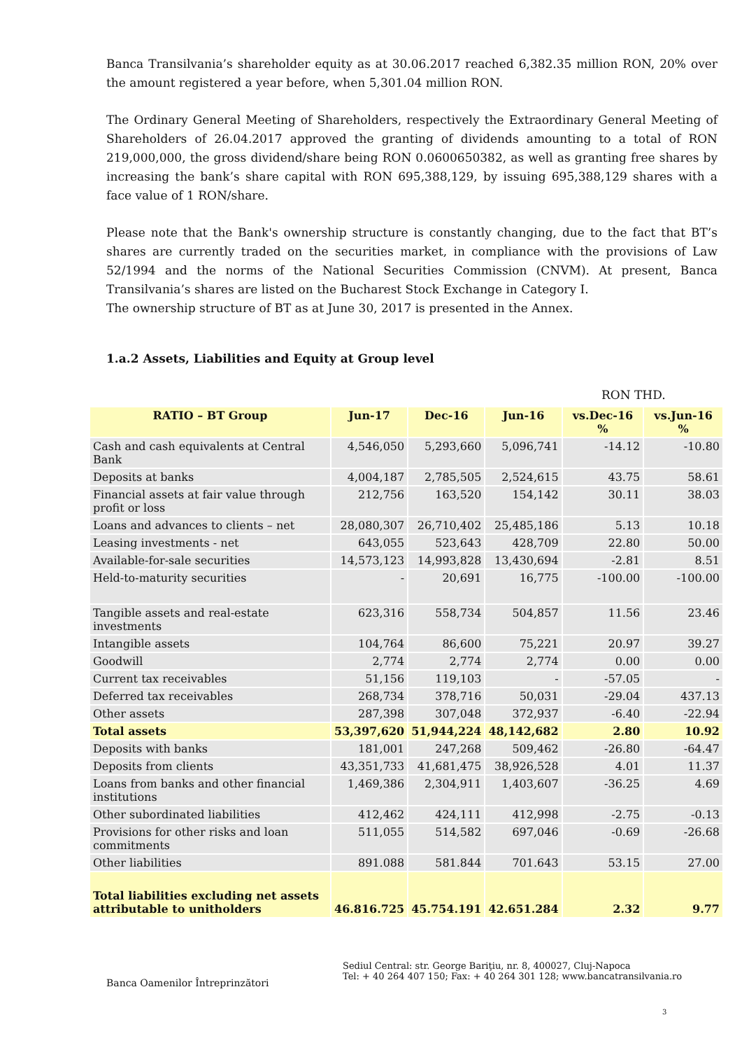Banca Transilvania’s shareholder equity as at 30.06.2017 reached 6,382.35 million RON, 20% over the amount registered a year before, when 5,301.04 million RON.
The Ordinary General Meeting of Shareholders, respectively the Extraordinary General Meeting of Shareholders of 26.04.2017 approved the granting of dividends amounting to a total of RON 219,000,000, the gross dividend/share being RON 0.0600650382, as well as granting free shares by increasing the bank’s share capital with RON 695,388,129, by issuing 695,388,129 shares with a face value of 1 RON/share.
Please note that the Bank's ownership structure is constantly changing, due to the fact that BT’s shares are currently traded on the securities market, in compliance with the provisions of Law 52/1994 and the norms of the National Securities Commission (CNVM). At present, Banca Transilvania’s shares are listed on the Bucharest Stock Exchange in Category I.
The ownership structure of BT as at June 30, 2017 is presented in the Annex.
1.a.2 Assets, Liabilities and Equity at Group level
RON THD.
| RATIO – BT Group | Jun-17 | Dec-16 | Jun-16 | vs.Dec-16 % | vs.Jun-16 % |
| --- | --- | --- | --- | --- | --- |
| Cash and cash equivalents at Central Bank | 4,546,050 | 5,293,660 | 5,096,741 | -14.12 | -10.80 |
| Deposits at banks | 4,004,187 | 2,785,505 | 2,524,615 | 43.75 | 58.61 |
| Financial assets at fair value through profit or loss | 212,756 | 163,520 | 154,142 | 30.11 | 38.03 |
| Loans and advances to clients – net | 28,080,307 | 26,710,402 | 25,485,186 | 5.13 | 10.18 |
| Leasing investments - net | 643,055 | 523,643 | 428,709 | 22.80 | 50.00 |
| Available-for-sale securities | 14,573,123 | 14,993,828 | 13,430,694 | -2.81 | 8.51 |
| Held-to-maturity securities | - | 20,691 | 16,775 | -100.00 | -100.00 |
| Tangible assets and real-estate investments | 623,316 | 558,734 | 504,857 | 11.56 | 23.46 |
| Intangible assets | 104,764 | 86,600 | 75,221 | 20.97 | 39.27 |
| Goodwill | 2,774 | 2,774 | 2,774 | 0.00 | 0.00 |
| Current tax receivables | 51,156 | 119,103 | - | -57.05 | - |
| Deferred tax receivables | 268,734 | 378,716 | 50,031 | -29.04 | 437.13 |
| Other assets | 287,398 | 307,048 | 372,937 | -6.40 | -22.94 |
| Total assets | 53,397,620 | 51,944,224 | 48,142,682 | 2.80 | 10.92 |
| Deposits with banks | 181,001 | 247,268 | 509,462 | -26.80 | -64.47 |
| Deposits from clients | 43,351,733 | 41,681,475 | 38,926,528 | 4.01 | 11.37 |
| Loans from banks and other financial institutions | 1,469,386 | 2,304,911 | 1,403,607 | -36.25 | 4.69 |
| Other subordinated liabilities | 412,462 | 424,111 | 412,998 | -2.75 | -0.13 |
| Provisions for other risks and loan commitments | 511,055 | 514,582 | 697,046 | -0.69 | -26.68 |
| Other liabilities | 891.088 | 581.844 | 701.643 | 53.15 | 27.00 |
| Total liabilities excluding net assets attributable to unitholders | 46.816.725 | 45.754.191 | 42.651.284 | 2.32 | 9.77 |
Banca Oamenilor Întreprinzători
Sediul Central: str. George Bariţiu, nr. 8, 400027, Cluj-Napoca
Tel: + 40 264 407 150; Fax: + 40 264 301 128; www.bancatransilvania.ro
3